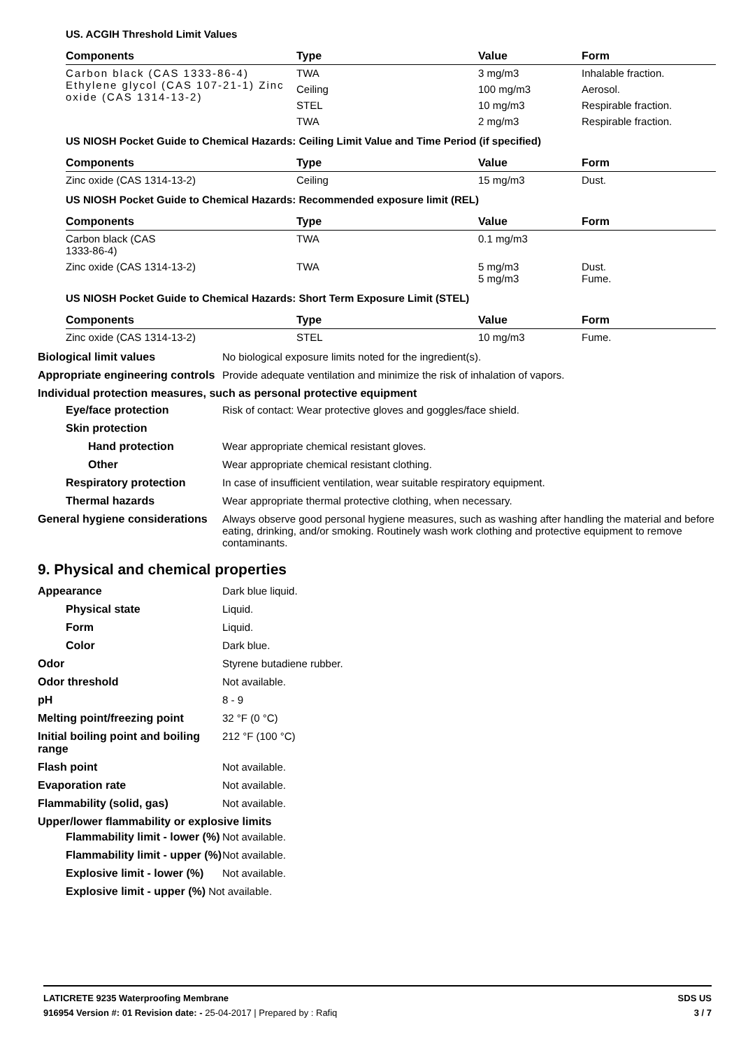US. ACGIH Threshold Limit Values
| Components | Type | Value | Form |
| --- | --- | --- | --- |
| Carbon black (CAS 1333-86-4) Ethylene glycol (CAS 107-21-1) Zinc oxide (CAS 1314-13-2) | TWA | 3 mg/m3 | Inhalable fraction. |
| | Ceiling | 100 mg/m3 | Aerosol. |
| | STEL | 10 mg/m3 | Respirable fraction. |
| | TWA | 2 mg/m3 | Respirable fraction. |
US NIOSH Pocket Guide to Chemical Hazards: Ceiling Limit Value and Time Period (if specified)
| Components | Type | Value | Form |
| --- | --- | --- | --- |
| Zinc oxide (CAS 1314-13-2) | Ceiling | 15 mg/m3 | Dust. |
US NIOSH Pocket Guide to Chemical Hazards: Recommended exposure limit (REL)
| Components | Type | Value | Form |
| --- | --- | --- | --- |
| Carbon black (CAS 1333-86-4) | TWA | 0.1 mg/m3 | |
| Zinc oxide (CAS 1314-13-2) | TWA | 5 mg/m3 5 mg/m3 | Dust. Fume. |
US NIOSH Pocket Guide to Chemical Hazards: Short Term Exposure Limit (STEL)
| Components | Type | Value | Form |
| --- | --- | --- | --- |
| Zinc oxide (CAS 1314-13-2) | STEL | 10 mg/m3 | Fume. |
Biological limit values No biological exposure limits noted for the ingredient(s).
Appropriate engineering controls
Provide adequate ventilation and minimize the risk of inhalation of vapors.
Individual protection measures, such as personal protective equipment
Eye/face protection Risk of contact: Wear protective gloves and goggles/face shield.
Skin protection
Hand protection Wear appropriate chemical resistant gloves.
Other Wear appropriate chemical resistant clothing.
Respiratory protection In case of insufficient ventilation, wear suitable respiratory equipment.
Thermal hazards Wear appropriate thermal protective clothing, when necessary.
General hygiene considerations
Always observe good personal hygiene measures, such as washing after handling the material and before eating, drinking, and/or smoking. Routinely wash work clothing and protective equipment to remove contaminants.
9. Physical and chemical properties
Appearance Dark blue liquid.
Physical state Liquid.
Form Liquid.
Color Dark blue.
Odor Styrene butadiene rubber.
Odor threshold Not available.
pH 8 - 9
Melting point/freezing point
32 °F (0 °C)
Initial boiling point and boiling range
212 °F (100 °C)
Flash point Not available.
Evaporation rate Not available.
Flammability (solid, gas) Not available.
Upper/lower flammability or explosive limits
Flammability limit - lower (%)
Not available.
Flammability limit - upper (%)
Not available.
Explosive limit - lower (%)
Not available.
Explosive limit - upper (%) Not available.
LATICRETE 9235 Waterproofing Membrane
916954 Version #: 01 Revision date: - 25-04-2017 | Prepared by : Rafiq
SDS US
3 / 7